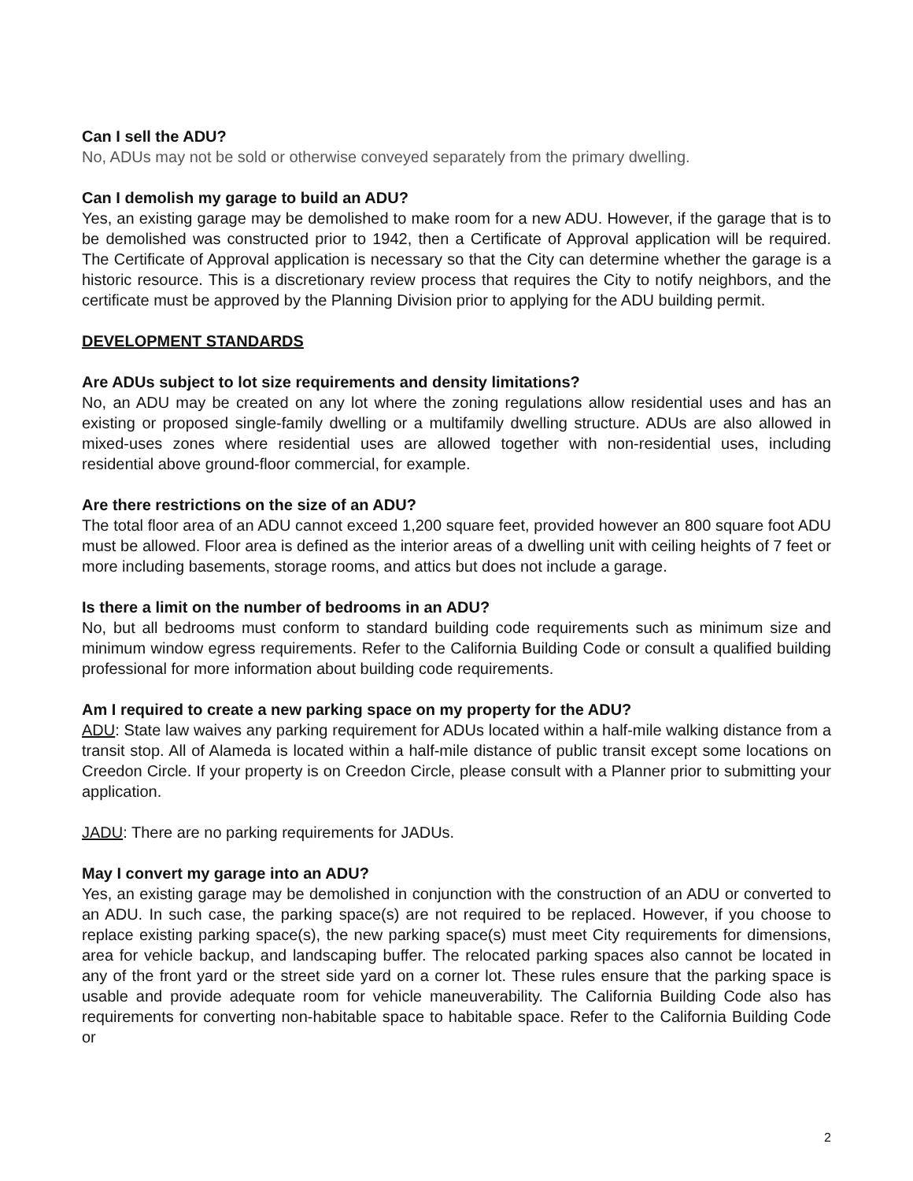Can I sell the ADU?
No, ADUs may not be sold or otherwise conveyed separately from the primary dwelling.
Can I demolish my garage to build an ADU?
Yes, an existing garage may be demolished to make room for a new ADU. However, if the garage that is to be demolished was constructed prior to 1942, then a Certificate of Approval application will be required. The Certificate of Approval application is necessary so that the City can determine whether the garage is a historic resource. This is a discretionary review process that requires the City to notify neighbors, and the certificate must be approved by the Planning Division prior to applying for the ADU building permit.
DEVELOPMENT STANDARDS
Are ADUs subject to lot size requirements and density limitations?
No, an ADU may be created on any lot where the zoning regulations allow residential uses and has an existing or proposed single-family dwelling or a multifamily dwelling structure. ADUs are also allowed in mixed-uses zones where residential uses are allowed together with non-residential uses, including residential above ground-floor commercial, for example.
Are there restrictions on the size of an ADU?
The total floor area of an ADU cannot exceed 1,200 square feet, provided however an 800 square foot ADU must be allowed. Floor area is defined as the interior areas of a dwelling unit with ceiling heights of 7 feet or more including basements, storage rooms, and attics but does not include a garage.
Is there a limit on the number of bedrooms in an ADU?
No, but all bedrooms must conform to standard building code requirements such as minimum size and minimum window egress requirements. Refer to the California Building Code or consult a qualified building professional for more information about building code requirements.
Am I required to create a new parking space on my property for the ADU?
ADU: State law waives any parking requirement for ADUs located within a half-mile walking distance from a transit stop. All of Alameda is located within a half-mile distance of public transit except some locations on Creedon Circle. If your property is on Creedon Circle, please consult with a Planner prior to submitting your application.
JADU: There are no parking requirements for JADUs.
May I convert my garage into an ADU?
Yes, an existing garage may be demolished in conjunction with the construction of an ADU or converted to an ADU. In such case, the parking space(s) are not required to be replaced. However, if you choose to replace existing parking space(s), the new parking space(s) must meet City requirements for dimensions, area for vehicle backup, and landscaping buffer. The relocated parking spaces also cannot be located in any of the front yard or the street side yard on a corner lot. These rules ensure that the parking space is usable and provide adequate room for vehicle maneuverability. The California Building Code also has requirements for converting non-habitable space to habitable space. Refer to the California Building Code or
2